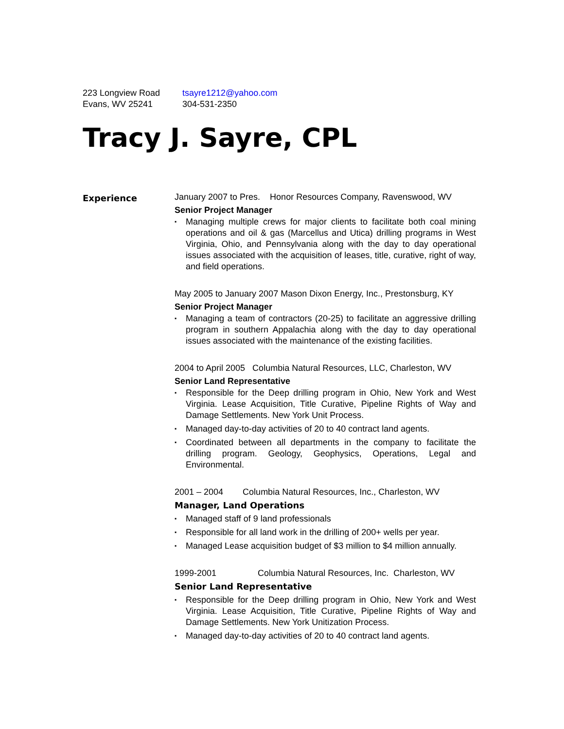223 Longview Road
Evans, WV 25241
tsayre1212@yahoo.com
304-531-2350
Tracy J. Sayre, CPL
Experience January 2007 to Pres. Honor Resources Company, Ravenswood, WV
Senior Project Manager
▪ Managing multiple crews for major clients to facilitate both coal mining operations and oil & gas (Marcellus and Utica) drilling programs in West Virginia, Ohio, and Pennsylvania along with the day to day operational issues associated with the acquisition of leases, title, curative, right of way, and field operations.
May 2005 to January 2007 Mason Dixon Energy, Inc., Prestonsburg, KY
Senior Project Manager
▪ Managing a team of contractors (20-25) to facilitate an aggressive drilling program in southern Appalachia along with the day to day operational issues associated with the maintenance of the existing facilities.
2004 to April 2005 Columbia Natural Resources, LLC, Charleston, WV
Senior Land Representative
▪ Responsible for the Deep drilling program in Ohio, New York and West Virginia. Lease Acquisition, Title Curative, Pipeline Rights of Way and Damage Settlements. New York Unit Process.
▪ Managed day-to-day activities of 20 to 40 contract land agents.
▪ Coordinated between all departments in the company to facilitate the drilling program. Geology, Geophysics, Operations, Legal and Environmental.
2001 – 2004 Columbia Natural Resources, Inc., Charleston, WV
Manager, Land Operations
▪ Managed staff of 9 land professionals
▪ Responsible for all land work in the drilling of 200+ wells per year.
▪ Managed Lease acquisition budget of $3 million to $4 million annually.
1999-2001 Columbia Natural Resources, Inc. Charleston, WV
Senior Land Representative
▪ Responsible for the Deep drilling program in Ohio, New York and West Virginia. Lease Acquisition, Title Curative, Pipeline Rights of Way and Damage Settlements. New York Unitization Process.
▪ Managed day-to-day activities of 20 to 40 contract land agents.